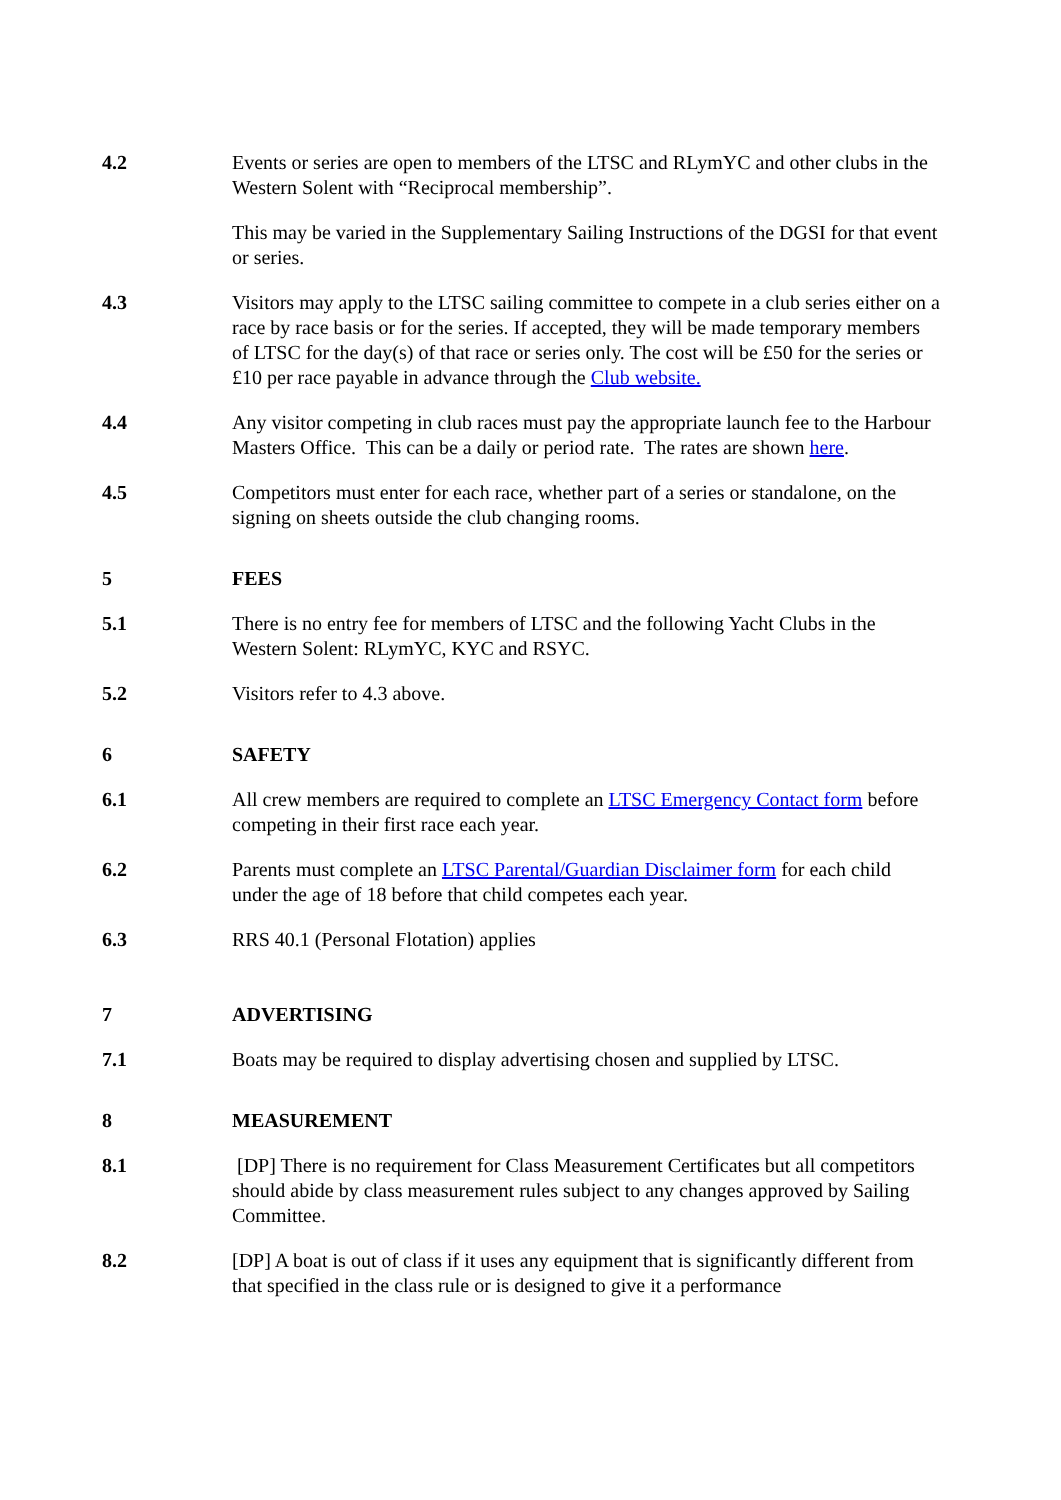4.2 Events or series are open to members of the LTSC and RLymYC and other clubs in the Western Solent with “Reciprocal membership”.
This may be varied in the Supplementary Sailing Instructions of the DGSI for that event or series.
4.3 Visitors may apply to the LTSC sailing committee to compete in a club series either on a race by race basis or for the series. If accepted, they will be made temporary members of LTSC for the day(s) of that race or series only. The cost will be £50 for the series or £10 per race payable in advance through the Club website.
4.4 Any visitor competing in club races must pay the appropriate launch fee to the Harbour Masters Office. This can be a daily or period rate. The rates are shown here.
4.5 Competitors must enter for each race, whether part of a series or standalone, on the signing on sheets outside the club changing rooms.
5 FEES
5.1 There is no entry fee for members of LTSC and the following Yacht Clubs in the Western Solent: RLymYC, KYC and RSYC.
5.2 Visitors refer to 4.3 above.
6 SAFETY
6.1 All crew members are required to complete an LTSC Emergency Contact form before competing in their first race each year.
6.2 Parents must complete an LTSC Parental/Guardian Disclaimer form for each child under the age of 18 before that child competes each year.
6.3 RRS 40.1 (Personal Flotation) applies
7 ADVERTISING
7.1 Boats may be required to display advertising chosen and supplied by LTSC.
8 MEASUREMENT
8.1 [DP] There is no requirement for Class Measurement Certificates but all competitors should abide by class measurement rules subject to any changes approved by Sailing Committee.
8.2 [DP] A boat is out of class if it uses any equipment that is significantly different from that specified in the class rule or is designed to give it a performance